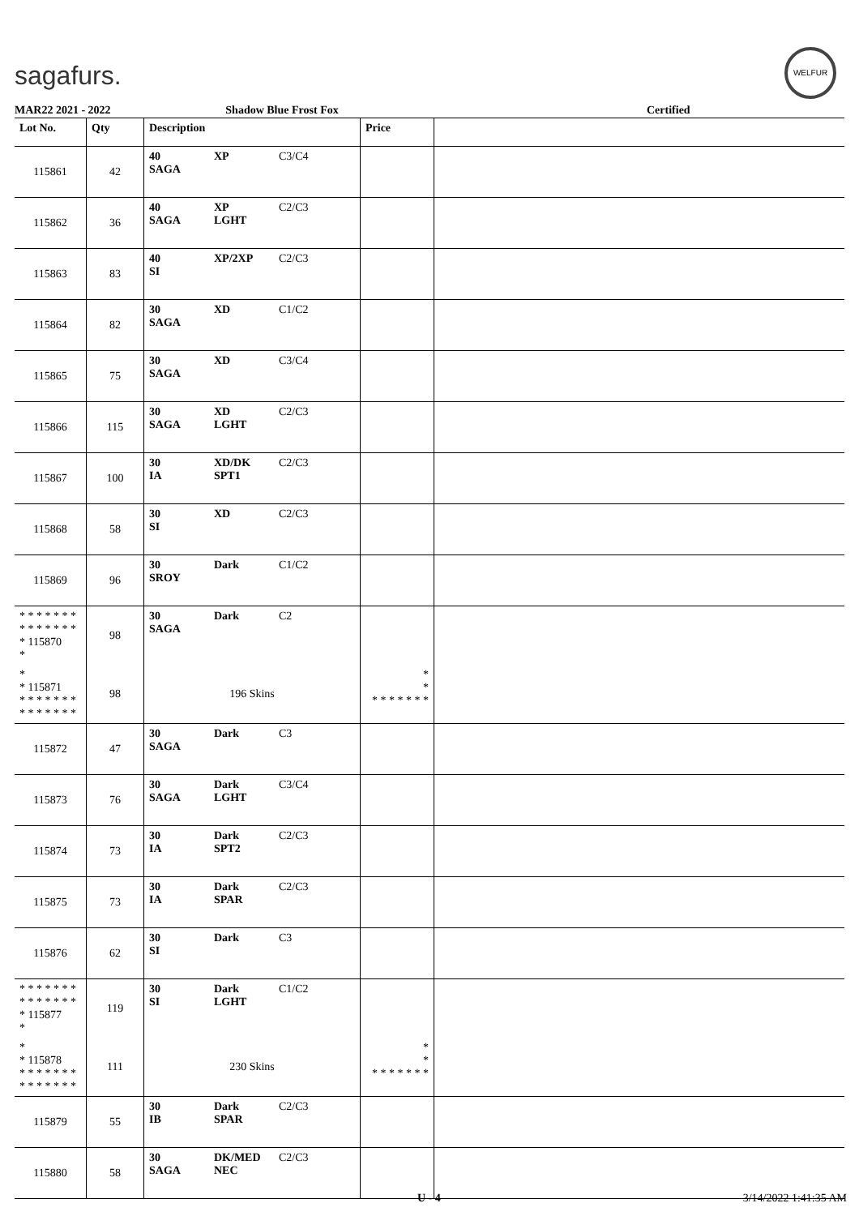sagafurs.
WELFUR
MAR22 2021 - 2022 Shadow Blue Frost Fox Certified
| Lot No. | Qty | Description | Price | |
| --- | --- | --- | --- | --- |
| 115861 | 42 | 40 XP C3/C4 SAGA | | |
| 115862 | 36 | 40 XP C2/C3 SAGA LGHT | | |
| 115863 | 83 | 40 XP/2XP C2/C3 SI | | |
| 115864 | 82 | 30 XD C1/C2 SAGA | | |
| 115865 | 75 | 30 XD C3/C4 SAGA | | |
| 115866 | 115 | 30 XD C2/C3 SAGA LGHT | | |
| 115867 | 100 | 30 XD/DK C2/C3 IA SPT1 | | |
| 115868 | 58 | 30 XD C2/C3 SI | | |
| 115869 | 96 | 30 Dark C1/C2 SROY | | |
| * * * * * * * * * * * * * * * 115870 * | 98 | 30 Dark C2 SAGA | | |
| * * 115871 * * * * * * * * * * * * * * | 98 | 196 Skins | * * * * * * * * * | |
| 115872 | 47 | 30 Dark C3 SAGA | | |
| 115873 | 76 | 30 Dark C3/C4 SAGA LGHT | | |
| 115874 | 73 | 30 Dark C2/C3 IA SPT2 | | |
| 115875 | 73 | 30 Dark C2/C3 IA SPAR | | |
| 115876 | 62 | 30 Dark C3 SI | | |
| * * * * * * * * * * * * * * * 115877 * | 119 | 30 Dark C1/C2 SI LGHT | | |
| * * 115878 * * * * * * * * * * * * * * | 111 | 230 Skins | * * * * * * * * * | |
| 115879 | 55 | 30 Dark C2/C3 IB SPAR | | |
| 115880 | 58 | 30 DK/MED C2/C3 SAGA NEC | | |
U - 4 3/14/2022 1:41:35 AM